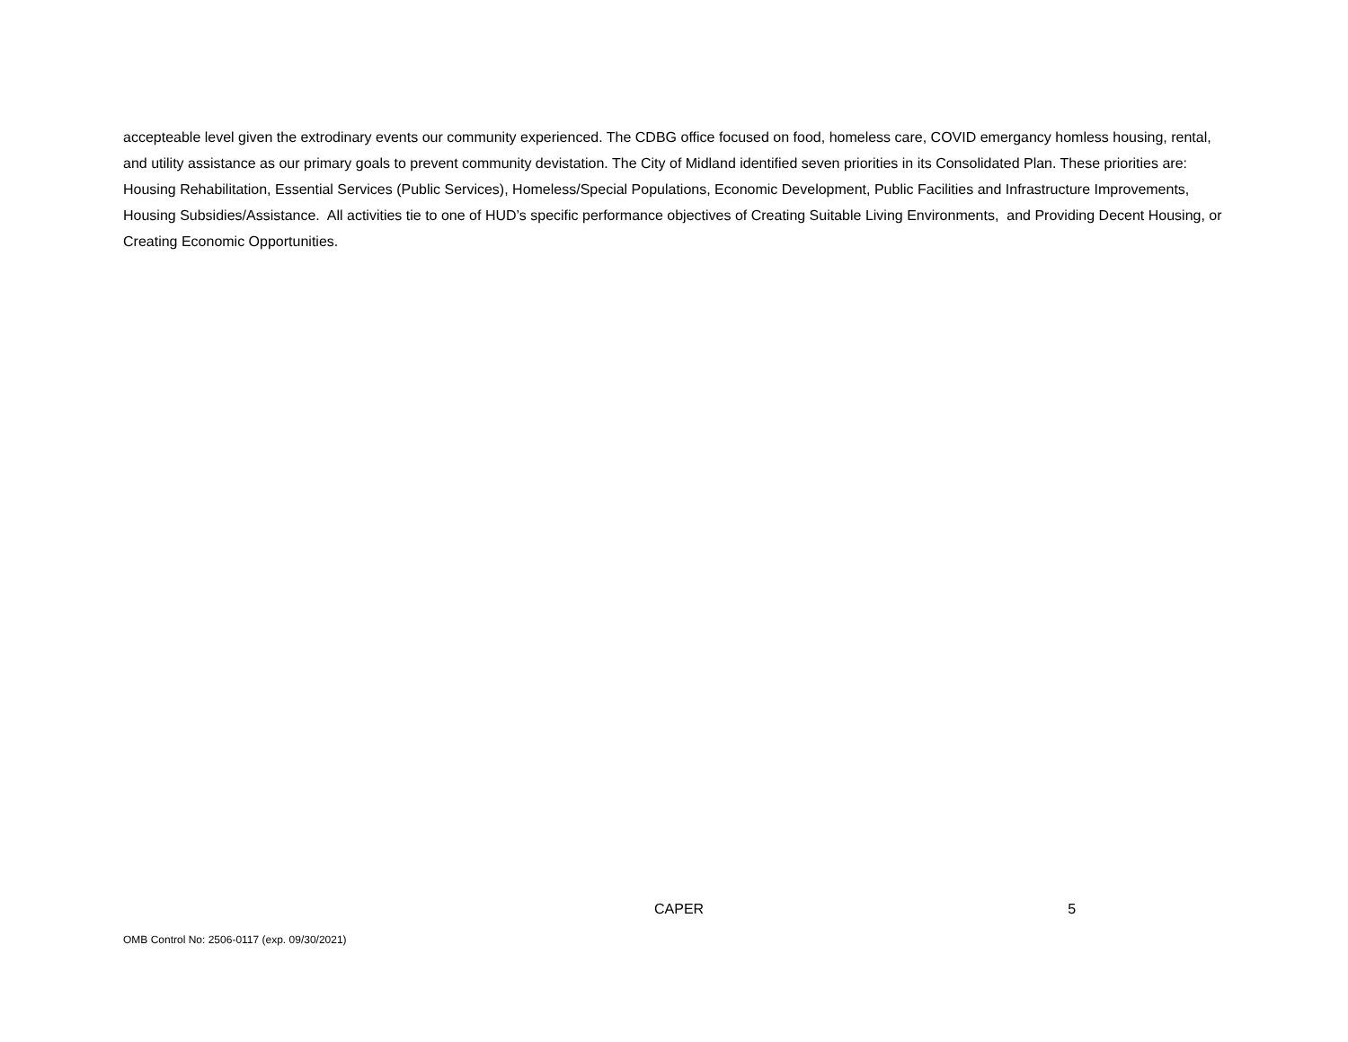accepteable level given the extrodinary events our community experienced. The CDBG office focused on food, homeless care, COVID emergancy homless housing, rental, and utility assistance as our primary goals to prevent community devistation. The City of Midland identified seven priorities in its Consolidated Plan. These priorities are: Housing Rehabilitation, Essential Services (Public Services), Homeless/Special Populations, Economic Development, Public Facilities and Infrastructure Improvements, Housing Subsidies/Assistance. All activities tie to one of HUD’s specific performance objectives of Creating Suitable Living Environments, and Providing Decent Housing, or Creating Economic Opportunities.
CAPER 5
OMB Control No: 2506-0117 (exp. 09/30/2021)